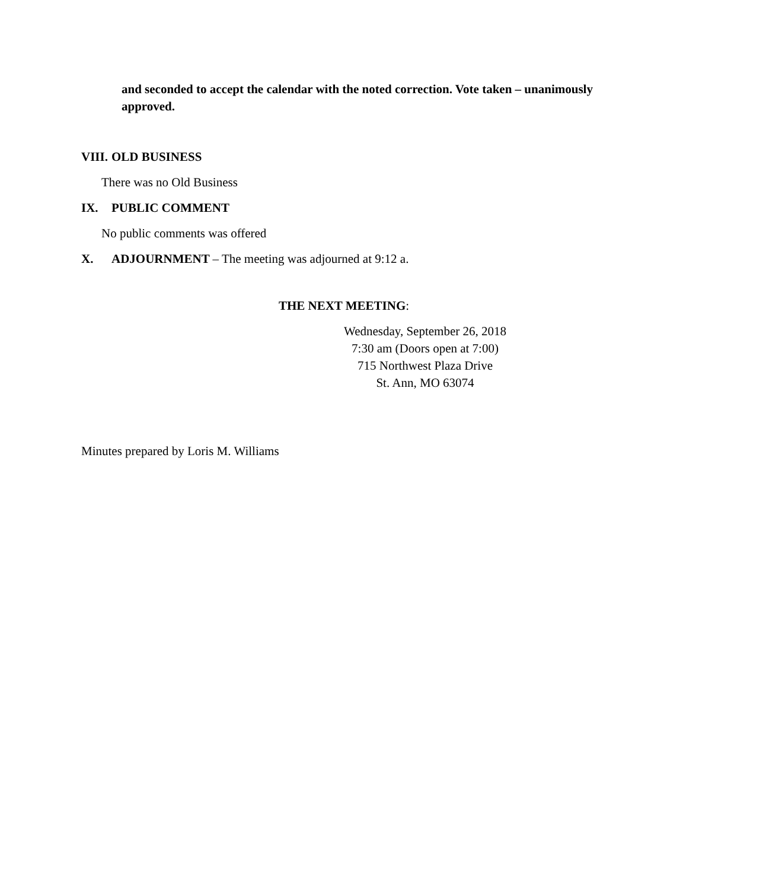and seconded to accept the calendar with the noted correction. Vote taken – unanimously approved.
VIII. OLD BUSINESS
There was no Old Business
IX. PUBLIC COMMENT
No public comments was offered
X. ADJOURNMENT – The meeting was adjourned at 9:12 a.
THE NEXT MEETING:
Wednesday, September 26, 2018
7:30 am (Doors open at 7:00)
715 Northwest Plaza Drive
St. Ann, MO 63074
Minutes prepared by Loris M. Williams